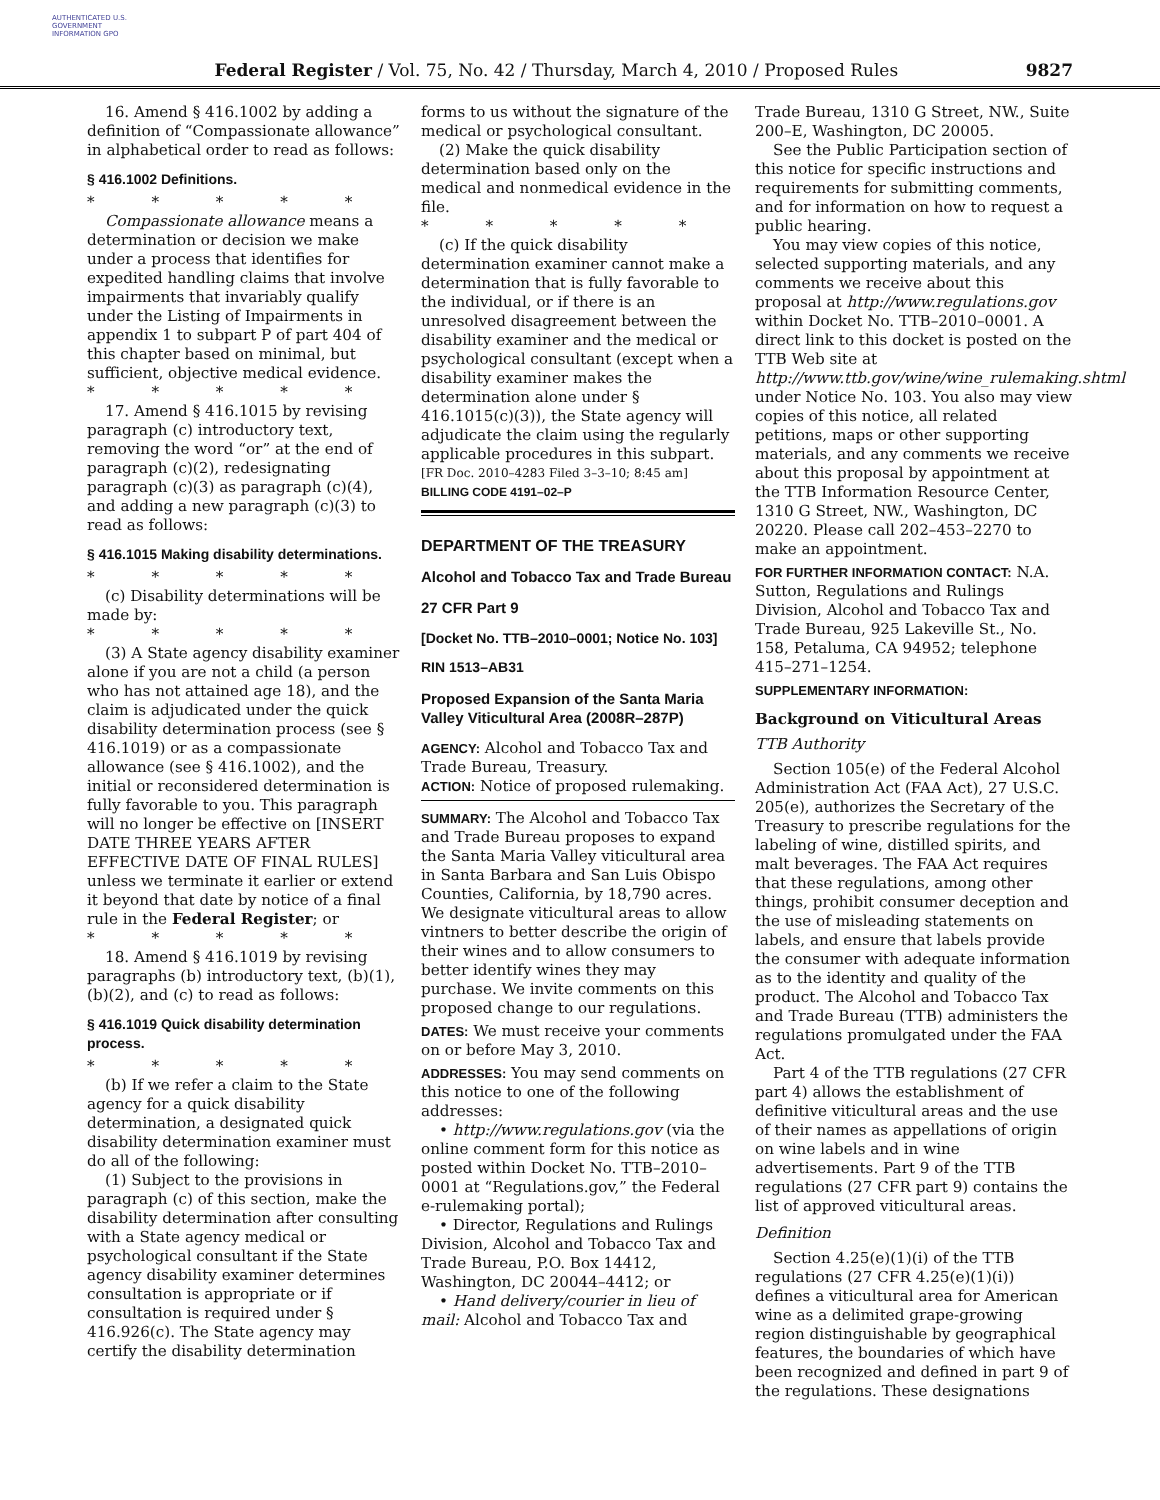AUTHENTICATED U.S. GOVERNMENT INFORMATION GPO
Federal Register / Vol. 75, No. 42 / Thursday, March 4, 2010 / Proposed Rules
9827
16. Amend § 416.1002 by adding a definition of “Compassionate allowance” in alphabetical order to read as follows:
§ 416.1002 Definitions.
* * * * *
Compassionate allowance means a determination or decision we make under a process that identifies for expedited handling claims that involve impairments that invariably qualify under the Listing of Impairments in appendix 1 to subpart P of part 404 of this chapter based on minimal, but sufficient, objective medical evidence.
* * * * *
17. Amend § 416.1015 by revising paragraph (c) introductory text, removing the word “or” at the end of paragraph (c)(2), redesignating paragraph (c)(3) as paragraph (c)(4), and adding a new paragraph (c)(3) to read as follows:
§ 416.1015 Making disability determinations.
* * * * *
(c) Disability determinations will be made by:
* * * * *
(3) A State agency disability examiner alone if you are not a child (a person who has not attained age 18), and the claim is adjudicated under the quick disability determination process (see § 416.1019) or as a compassionate allowance (see § 416.1002), and the initial or reconsidered determination is fully favorable to you. This paragraph will no longer be effective on [INSERT DATE THREE YEARS AFTER EFFECTIVE DATE OF FINAL RULES] unless we terminate it earlier or extend it beyond that date by notice of a final rule in the Federal Register; or
* * * * *
18. Amend § 416.1019 by revising paragraphs (b) introductory text, (b)(1), (b)(2), and (c) to read as follows:
§ 416.1019 Quick disability determination process.
* * * * *
(b) If we refer a claim to the State agency for a quick disability determination, a designated quick disability determination examiner must do all of the following:
(1) Subject to the provisions in paragraph (c) of this section, make the disability determination after consulting with a State agency medical or psychological consultant if the State agency disability examiner determines consultation is appropriate or if consultation is required under § 416.926(c). The State agency may certify the disability determination
forms to us without the signature of the medical or psychological consultant.
(2) Make the quick disability determination based only on the medical and nonmedical evidence in the file.
* * * * *
(c) If the quick disability determination examiner cannot make a determination that is fully favorable to the individual, or if there is an unresolved disagreement between the disability examiner and the medical or psychological consultant (except when a disability examiner makes the determination alone under § 416.1015(c)(3)), the State agency will adjudicate the claim using the regularly applicable procedures in this subpart.
[FR Doc. 2010–4283 Filed 3–3–10; 8:45 am]
BILLING CODE 4191–02–P
DEPARTMENT OF THE TREASURY
Alcohol and Tobacco Tax and Trade Bureau
27 CFR Part 9
[Docket No. TTB–2010–0001; Notice No. 103]
RIN 1513–AB31
Proposed Expansion of the Santa Maria Valley Viticultural Area (2008R–287P)
AGENCY: Alcohol and Tobacco Tax and Trade Bureau, Treasury.
ACTION: Notice of proposed rulemaking.
SUMMARY: The Alcohol and Tobacco Tax and Trade Bureau proposes to expand the Santa Maria Valley viticultural area in Santa Barbara and San Luis Obispo Counties, California, by 18,790 acres. We designate viticultural areas to allow vintners to better describe the origin of their wines and to allow consumers to better identify wines they may purchase. We invite comments on this proposed change to our regulations.
DATES: We must receive your comments on or before May 3, 2010.
ADDRESSES: You may send comments on this notice to one of the following addresses:
• http://www.regulations.gov (via the online comment form for this notice as posted within Docket No. TTB–2010–0001 at “Regulations.gov,” the Federal e-rulemaking portal);
• Director, Regulations and Rulings Division, Alcohol and Tobacco Tax and Trade Bureau, P.O. Box 14412, Washington, DC 20044–4412; or
• Hand delivery/courier in lieu of mail: Alcohol and Tobacco Tax and
Trade Bureau, 1310 G Street, NW., Suite 200–E, Washington, DC 20005.
See the Public Participation section of this notice for specific instructions and requirements for submitting comments, and for information on how to request a public hearing.
You may view copies of this notice, selected supporting materials, and any comments we receive about this proposal at http://www.regulations.gov within Docket No. TTB–2010–0001. A direct link to this docket is posted on the TTB Web site at http://www.ttb.gov/wine/wine_rulemaking.shtml under Notice No. 103. You also may view copies of this notice, all related petitions, maps or other supporting materials, and any comments we receive about this proposal by appointment at the TTB Information Resource Center, 1310 G Street, NW., Washington, DC 20220. Please call 202–453–2270 to make an appointment.
FOR FURTHER INFORMATION CONTACT: N.A. Sutton, Regulations and Rulings Division, Alcohol and Tobacco Tax and Trade Bureau, 925 Lakeville St., No. 158, Petaluma, CA 94952; telephone 415–271–1254.
SUPPLEMENTARY INFORMATION:
Background on Viticultural Areas
TTB Authority
Section 105(e) of the Federal Alcohol Administration Act (FAA Act), 27 U.S.C. 205(e), authorizes the Secretary of the Treasury to prescribe regulations for the labeling of wine, distilled spirits, and malt beverages. The FAA Act requires that these regulations, among other things, prohibit consumer deception and the use of misleading statements on labels, and ensure that labels provide the consumer with adequate information as to the identity and quality of the product. The Alcohol and Tobacco Tax and Trade Bureau (TTB) administers the regulations promulgated under the FAA Act.
Part 4 of the TTB regulations (27 CFR part 4) allows the establishment of definitive viticultural areas and the use of their names as appellations of origin on wine labels and in wine advertisements. Part 9 of the TTB regulations (27 CFR part 9) contains the list of approved viticultural areas.
Definition
Section 4.25(e)(1)(i) of the TTB regulations (27 CFR 4.25(e)(1)(i)) defines a viticultural area for American wine as a delimited grape-growing region distinguishable by geographical features, the boundaries of which have been recognized and defined in part 9 of the regulations. These designations